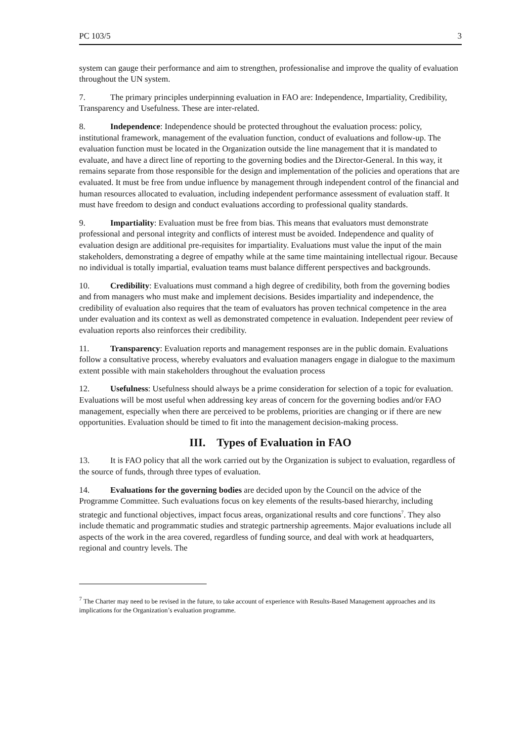PC 103/5 3
system can gauge their performance and aim to strengthen, professionalise and improve the quality of evaluation throughout the UN system.
7. The primary principles underpinning evaluation in FAO are: Independence, Impartiality, Credibility, Transparency and Usefulness. These are inter-related.
8. Independence: Independence should be protected throughout the evaluation process: policy, institutional framework, management of the evaluation function, conduct of evaluations and follow-up. The evaluation function must be located in the Organization outside the line management that it is mandated to evaluate, and have a direct line of reporting to the governing bodies and the Director-General. In this way, it remains separate from those responsible for the design and implementation of the policies and operations that are evaluated. It must be free from undue influence by management through independent control of the financial and human resources allocated to evaluation, including independent performance assessment of evaluation staff. It must have freedom to design and conduct evaluations according to professional quality standards.
9. Impartiality: Evaluation must be free from bias. This means that evaluators must demonstrate professional and personal integrity and conflicts of interest must be avoided. Independence and quality of evaluation design are additional pre-requisites for impartiality. Evaluations must value the input of the main stakeholders, demonstrating a degree of empathy while at the same time maintaining intellectual rigour. Because no individual is totally impartial, evaluation teams must balance different perspectives and backgrounds.
10. Credibility: Evaluations must command a high degree of credibility, both from the governing bodies and from managers who must make and implement decisions. Besides impartiality and independence, the credibility of evaluation also requires that the team of evaluators has proven technical competence in the area under evaluation and its context as well as demonstrated competence in evaluation. Independent peer review of evaluation reports also reinforces their credibility.
11. Transparency: Evaluation reports and management responses are in the public domain. Evaluations follow a consultative process, whereby evaluators and evaluation managers engage in dialogue to the maximum extent possible with main stakeholders throughout the evaluation process
12. Usefulness: Usefulness should always be a prime consideration for selection of a topic for evaluation. Evaluations will be most useful when addressing key areas of concern for the governing bodies and/or FAO management, especially when there are perceived to be problems, priorities are changing or if there are new opportunities. Evaluation should be timed to fit into the management decision-making process.
III. Types of Evaluation in FAO
13. It is FAO policy that all the work carried out by the Organization is subject to evaluation, regardless of the source of funds, through three types of evaluation.
14. Evaluations for the governing bodies are decided upon by the Council on the advice of the Programme Committee. Such evaluations focus on key elements of the results-based hierarchy, including strategic and functional objectives, impact focus areas, organizational results and core functions<sup>7</sup>. They also include thematic and programmatic studies and strategic partnership agreements. Major evaluations include all aspects of the work in the area covered, regardless of funding source, and deal with work at headquarters, regional and country levels. The
<sup>7</sup> The Charter may need to be revised in the future, to take account of experience with Results-Based Management approaches and its implications for the Organization’s evaluation programme.